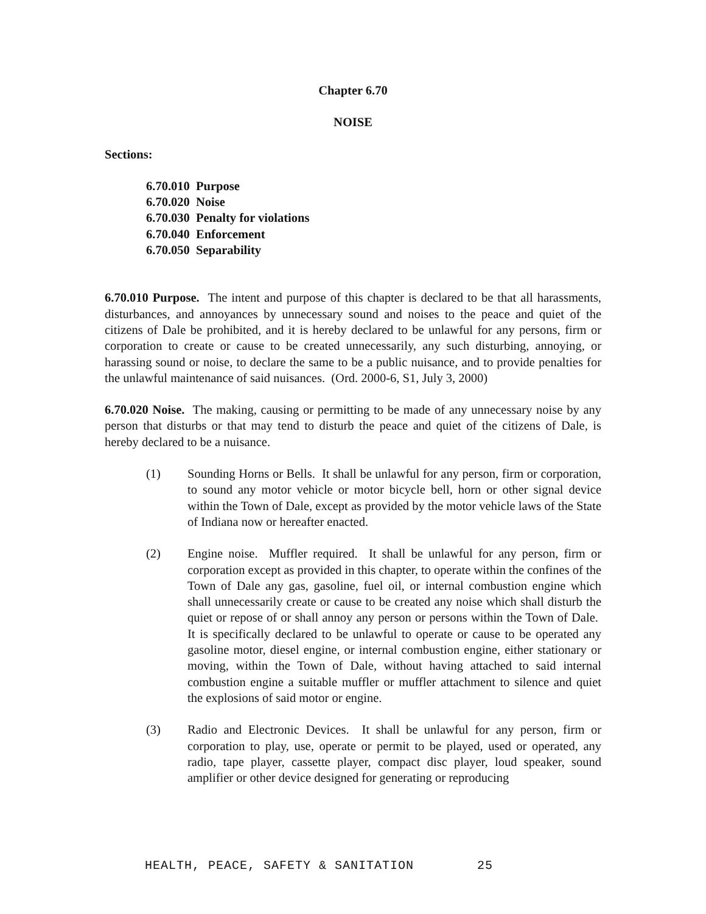Chapter 6.70
NOISE
Sections:
6.70.010 Purpose
6.70.020 Noise
6.70.030 Penalty for violations
6.70.040 Enforcement
6.70.050 Separability
6.70.010 Purpose. The intent and purpose of this chapter is declared to be that all harassments, disturbances, and annoyances by unnecessary sound and noises to the peace and quiet of the citizens of Dale be prohibited, and it is hereby declared to be unlawful for any persons, firm or corporation to create or cause to be created unnecessarily, any such disturbing, annoying, or harassing sound or noise, to declare the same to be a public nuisance, and to provide penalties for the unlawful maintenance of said nuisances. (Ord. 2000-6, S1, July 3, 2000)
6.70.020 Noise. The making, causing or permitting to be made of any unnecessary noise by any person that disturbs or that may tend to disturb the peace and quiet of the citizens of Dale, is hereby declared to be a nuisance.
(1) Sounding Horns or Bells. It shall be unlawful for any person, firm or corporation, to sound any motor vehicle or motor bicycle bell, horn or other signal device within the Town of Dale, except as provided by the motor vehicle laws of the State of Indiana now or hereafter enacted.
(2) Engine noise. Muffler required. It shall be unlawful for any person, firm or corporation except as provided in this chapter, to operate within the confines of the Town of Dale any gas, gasoline, fuel oil, or internal combustion engine which shall unnecessarily create or cause to be created any noise which shall disturb the quiet or repose of or shall annoy any person or persons within the Town of Dale. It is specifically declared to be unlawful to operate or cause to be operated any gasoline motor, diesel engine, or internal combustion engine, either stationary or moving, within the Town of Dale, without having attached to said internal combustion engine a suitable muffler or muffler attachment to silence and quiet the explosions of said motor or engine.
(3) Radio and Electronic Devices. It shall be unlawful for any person, firm or corporation to play, use, operate or permit to be played, used or operated, any radio, tape player, cassette player, compact disc player, loud speaker, sound amplifier or other device designed for generating or reproducing
HEALTH, PEACE, SAFETY & SANITATION 25